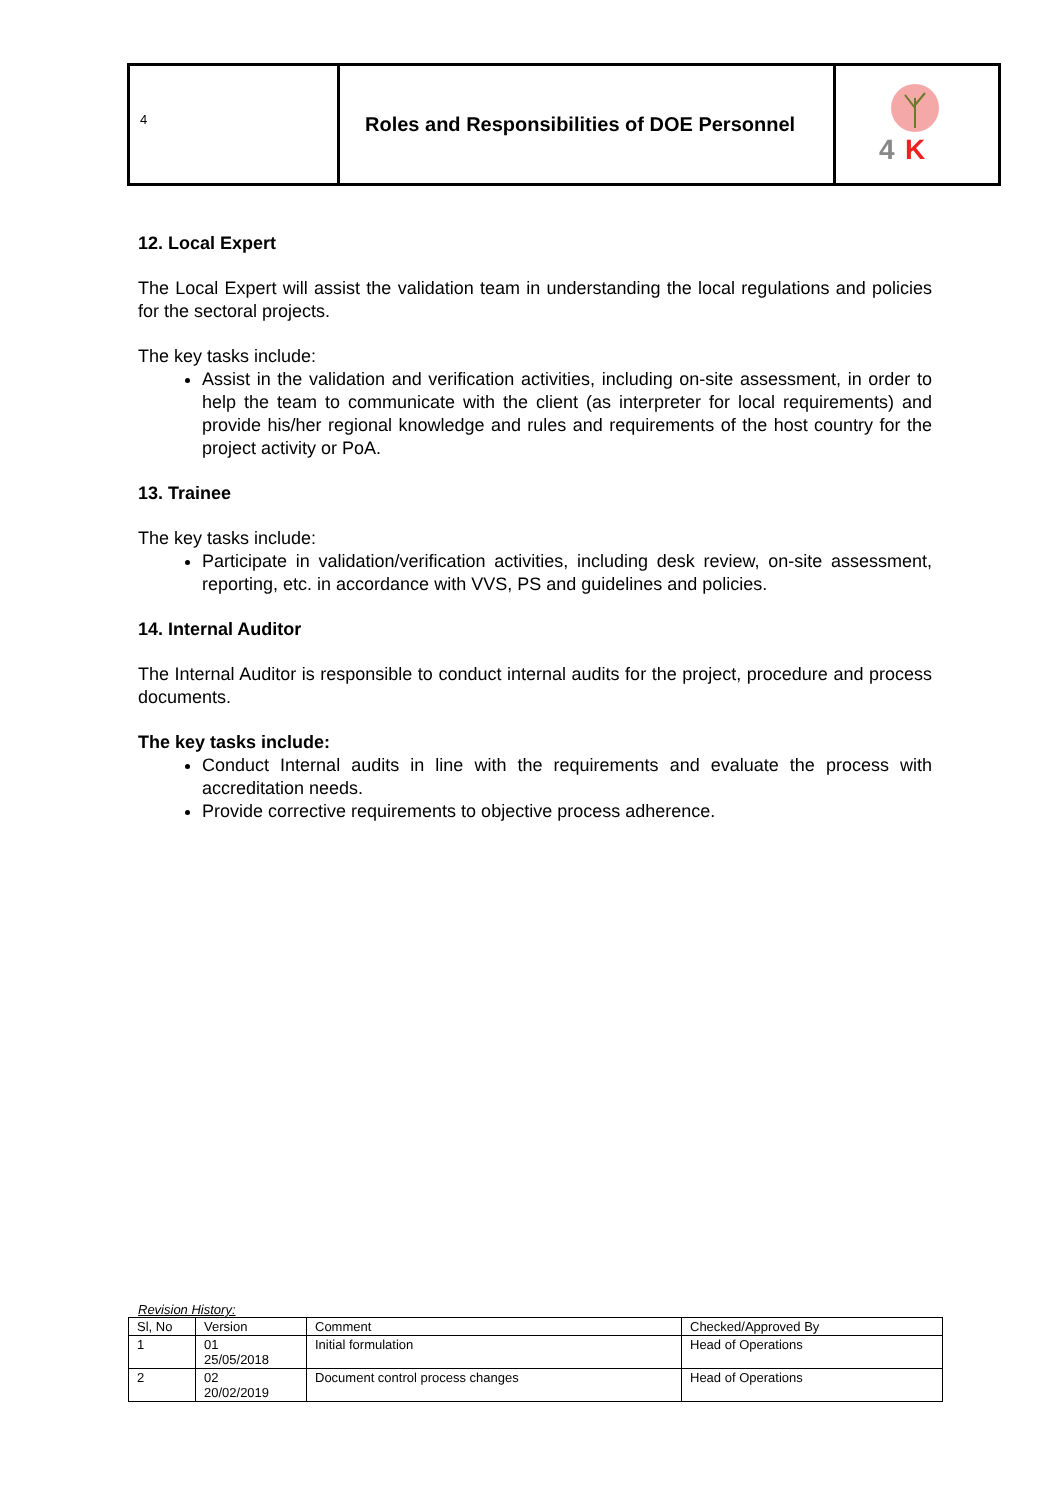| 4 | Roles and Responsibilities of DOE Personnel | 4 K |
12. Local Expert
The Local Expert will assist the validation team in understanding the local regulations and policies for the sectoral projects.
The key tasks include:
Assist in the validation and verification activities, including on-site assessment, in order to help the team to communicate with the client (as interpreter for local requirements) and provide his/her regional knowledge and rules and requirements of the host country for the project activity or PoA.
13. Trainee
The key tasks include:
Participate in validation/verification activities, including desk review, on-site assessment, reporting, etc. in accordance with VVS, PS and guidelines and policies.
14. Internal Auditor
The Internal Auditor is responsible to conduct internal audits for the project, procedure and process documents.
The key tasks include:
Conduct Internal audits in line with the requirements and evaluate the process with accreditation needs.
Provide corrective requirements to objective process adherence.
Revision History:
| Sl, No | Version | Comment | Checked/Approved By |
| 1 | 01 25/05/2018 | Initial formulation | Head of Operations |
| 2 | 02 20/02/2019 | Document control process changes | Head of Operations |